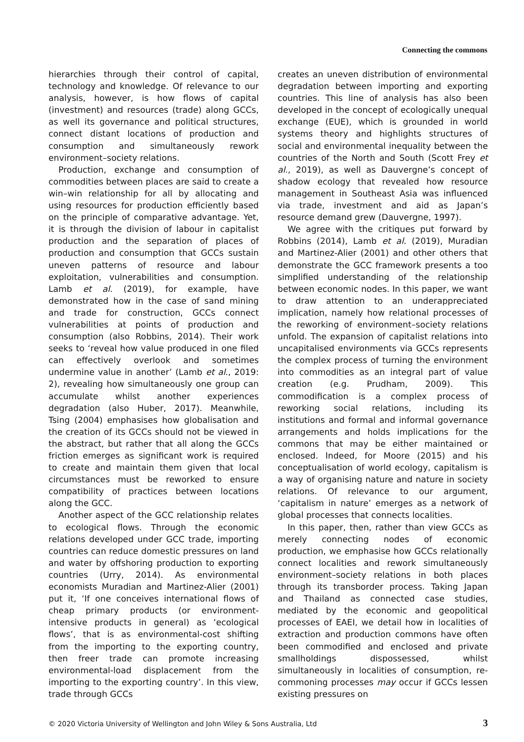Connecting the commons
hierarchies through their control of capital, technology and knowledge. Of relevance to our analysis, however, is how flows of capital (investment) and resources (trade) along GCCs, as well its governance and political structures, connect distant locations of production and consumption and simultaneously rework environment–society relations.
Production, exchange and consumption of commodities between places are said to create a win–win relationship for all by allocating and using resources for production efficiently based on the principle of comparative advantage. Yet, it is through the division of labour in capitalist production and the separation of places of production and consumption that GCCs sustain uneven patterns of resource and labour exploitation, vulnerabilities and consumption. Lamb et al. (2019), for example, have demonstrated how in the case of sand mining and trade for construction, GCCs connect vulnerabilities at points of production and consumption (also Robbins, 2014). Their work seeks to ‘reveal how value produced in one filed can effectively overlook and sometimes undermine value in another’ (Lamb et al., 2019: 2), revealing how simultaneously one group can accumulate whilst another experiences degradation (also Huber, 2017). Meanwhile, Tsing (2004) emphasises how globalisation and the creation of its GCCs should not be viewed in the abstract, but rather that all along the GCCs friction emerges as significant work is required to create and maintain them given that local circumstances must be reworked to ensure compatibility of practices between locations along the GCC.
Another aspect of the GCC relationship relates to ecological flows. Through the economic relations developed under GCC trade, importing countries can reduce domestic pressures on land and water by offshoring production to exporting countries (Urry, 2014). As environmental economists Muradian and Martinez-Alier (2001) put it, ‘If one conceives international flows of cheap primary products (or environment-intensive products in general) as ‘ecological flows’, that is as environmental-cost shifting from the importing to the exporting country, then freer trade can promote increasing environmental-load displacement from the importing to the exporting country’. In this view, trade through GCCs
creates an uneven distribution of environmental degradation between importing and exporting countries. This line of analysis has also been developed in the concept of ecologically unequal exchange (EUE), which is grounded in world systems theory and highlights structures of social and environmental inequality between the countries of the North and South (Scott Frey et al., 2019), as well as Dauvergne’s concept of shadow ecology that revealed how resource management in Southeast Asia was influenced via trade, investment and aid as Japan’s resource demand grew (Dauvergne, 1997).
We agree with the critiques put forward by Robbins (2014), Lamb et al. (2019), Muradian and Martinez-Alier (2001) and other others that demonstrate the GCC framework presents a too simplified understanding of the relationship between economic nodes. In this paper, we want to draw attention to an underappreciated implication, namely how relational processes of the reworking of environment–society relations unfold. The expansion of capitalist relations into uncapitalised environments via GCCs represents the complex process of turning the environment into commodities as an integral part of value creation (e.g. Prudham, 2009). This commodification is a complex process of reworking social relations, including its institutions and formal and informal governance arrangements and holds implications for the commons that may be either maintained or enclosed. Indeed, for Moore (2015) and his conceptualisation of world ecology, capitalism is a way of organising nature and nature in society relations. Of relevance to our argument, ‘capitalism in nature’ emerges as a network of global processes that connects localities.
In this paper, then, rather than view GCCs as merely connecting nodes of economic production, we emphasise how GCCs relationally connect localities and rework simultaneously environment–society relations in both places through its transborder process. Taking Japan and Thailand as connected case studies, mediated by the economic and geopolitical processes of EAEI, we detail how in localities of extraction and production commons have often been commodified and enclosed and private smallholdings dispossessed, whilst simultaneously in localities of consumption, re-commoning processes may occur if GCCs lessen existing pressures on
© 2020 Victoria University of Wellington and John Wiley & Sons Australia, Ltd 3